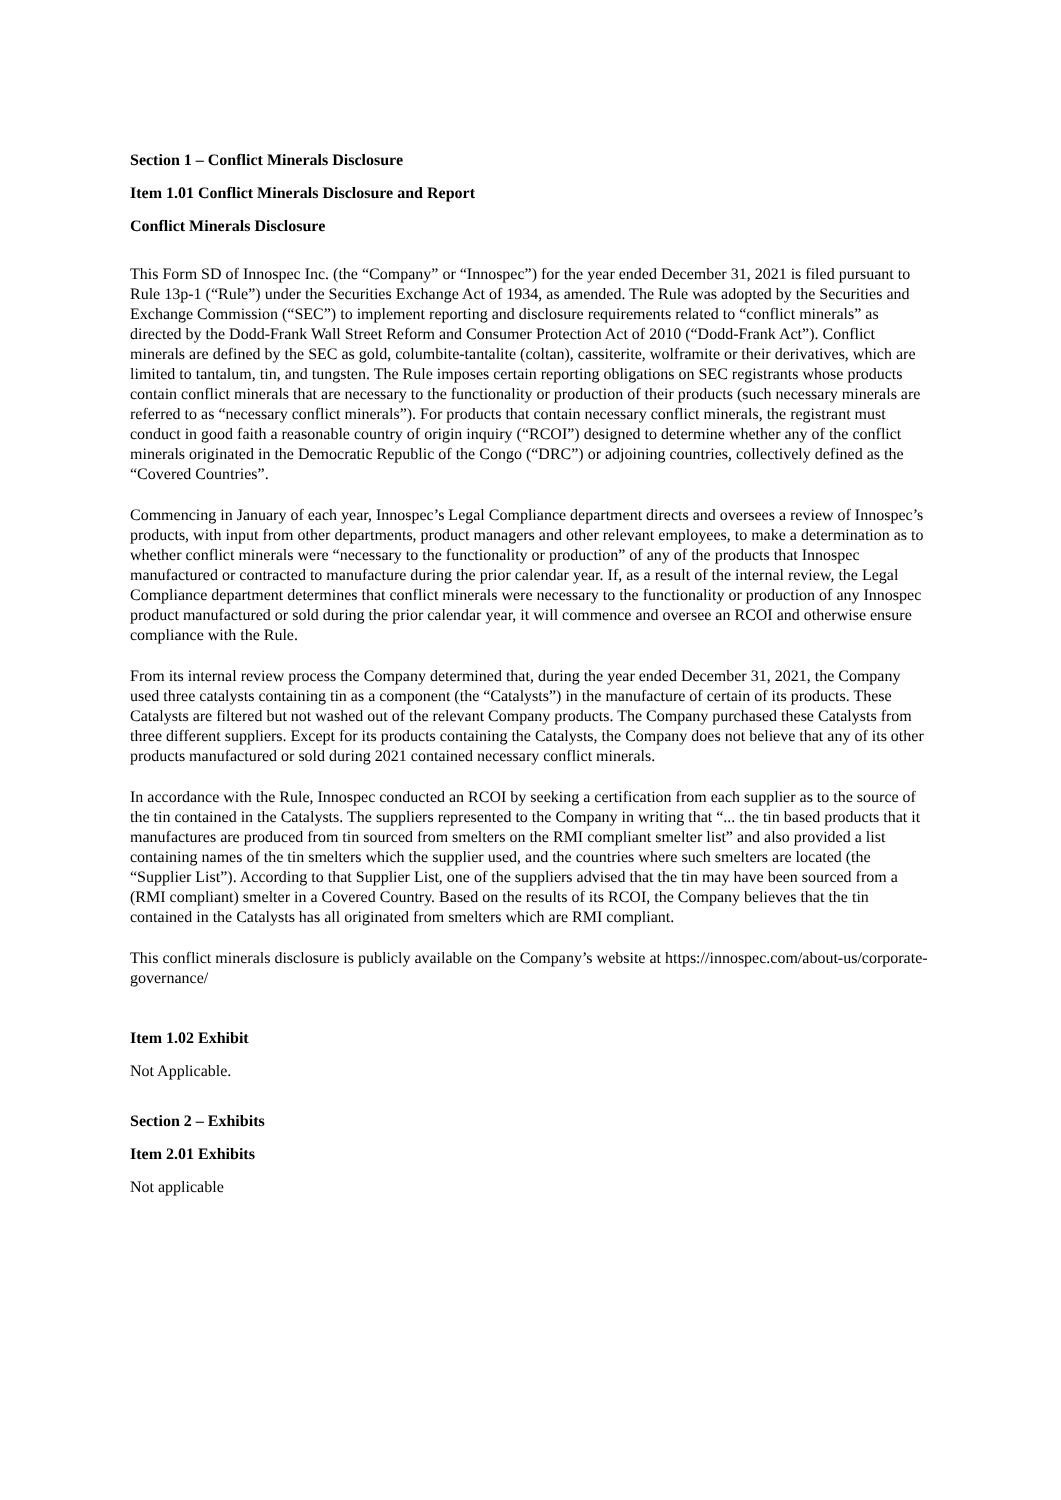Section 1 – Conflict Minerals Disclosure
Item 1.01 Conflict Minerals Disclosure and Report
Conflict Minerals Disclosure
This Form SD of Innospec Inc. (the “Company” or “Innospec”) for the year ended December 31, 2021 is filed pursuant to Rule 13p-1 (“Rule”) under the Securities Exchange Act of 1934, as amended. The Rule was adopted by the Securities and Exchange Commission (“SEC”) to implement reporting and disclosure requirements related to “conflict minerals” as directed by the Dodd-Frank Wall Street Reform and Consumer Protection Act of 2010 (“Dodd-Frank Act”). Conflict minerals are defined by the SEC as gold, columbite-tantalite (coltan), cassiterite, wolframite or their derivatives, which are limited to tantalum, tin, and tungsten. The Rule imposes certain reporting obligations on SEC registrants whose products contain conflict minerals that are necessary to the functionality or production of their products (such necessary minerals are referred to as “necessary conflict minerals”). For products that contain necessary conflict minerals, the registrant must conduct in good faith a reasonable country of origin inquiry (“RCOI”) designed to determine whether any of the conflict minerals originated in the Democratic Republic of the Congo (“DRC”) or adjoining countries, collectively defined as the “Covered Countries”.
Commencing in January of each year, Innospec’s Legal Compliance department directs and oversees a review of Innospec’s products, with input from other departments, product managers and other relevant employees, to make a determination as to whether conflict minerals were “necessary to the functionality or production” of any of the products that Innospec manufactured or contracted to manufacture during the prior calendar year. If, as a result of the internal review, the Legal Compliance department determines that conflict minerals were necessary to the functionality or production of any Innospec product manufactured or sold during the prior calendar year, it will commence and oversee an RCOI and otherwise ensure compliance with the Rule.
From its internal review process the Company determined that, during the year ended December 31, 2021, the Company used three catalysts containing tin as a component (the “Catalysts”) in the manufacture of certain of its products. These Catalysts are filtered but not washed out of the relevant Company products. The Company purchased these Catalysts from three different suppliers. Except for its products containing the Catalysts, the Company does not believe that any of its other products manufactured or sold during 2021 contained necessary conflict minerals.
In accordance with the Rule, Innospec conducted an RCOI by seeking a certification from each supplier as to the source of the tin contained in the Catalysts. The suppliers represented to the Company in writing that “... the tin based products that it manufactures are produced from tin sourced from smelters on the RMI compliant smelter list” and also provided a list containing names of the tin smelters which the supplier used, and the countries where such smelters are located (the “Supplier List”). According to that Supplier List, one of the suppliers advised that the tin may have been sourced from a (RMI compliant) smelter in a Covered Country. Based on the results of its RCOI, the Company believes that the tin contained in the Catalysts has all originated from smelters which are RMI compliant.
This conflict minerals disclosure is publicly available on the Company’s website at https://innospec.com/about-us/corporate-governance/
Item 1.02 Exhibit
Not Applicable.
Section 2 – Exhibits
Item 2.01 Exhibits
Not applicable